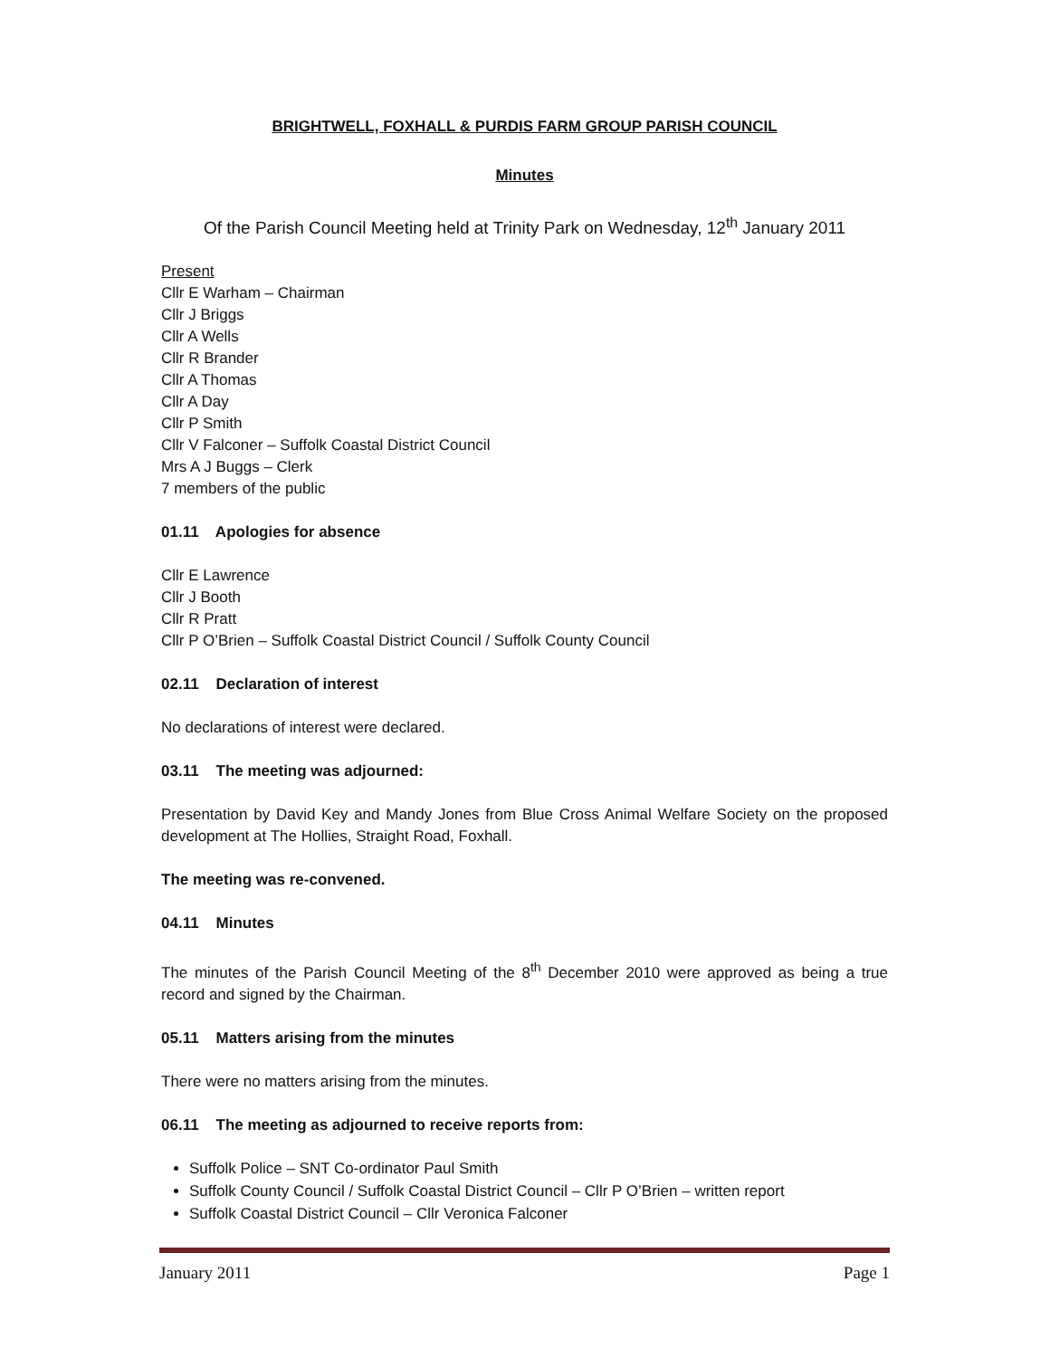BRIGHTWELL, FOXHALL & PURDIS FARM GROUP PARISH COUNCIL
Minutes
Of the Parish Council Meeting held at Trinity Park on Wednesday, 12<sup>th</sup> January 2011
Present
Cllr E Warham – Chairman
Cllr J Briggs
Cllr A Wells
Cllr R Brander
Cllr A Thomas
Cllr A Day
Cllr P Smith
Cllr V Falconer – Suffolk Coastal District Council
Mrs A J Buggs – Clerk
7 members of the public
01.11 Apologies for absence
Cllr E Lawrence
Cllr J Booth
Cllr R Pratt
Cllr P O’Brien – Suffolk Coastal District Council / Suffolk County Council
02.11 Declaration of interest
No declarations of interest were declared.
03.11 The meeting was adjourned:
Presentation by David Key and Mandy Jones from Blue Cross Animal Welfare Society on the proposed development at The Hollies, Straight Road, Foxhall.
The meeting was re-convened.
04.11 Minutes
The minutes of the Parish Council Meeting of the 8<sup>th</sup> December 2010 were approved as being a true record and signed by the Chairman.
05.11 Matters arising from the minutes
There were no matters arising from the minutes.
06.11 The meeting as adjourned to receive reports from:
Suffolk Police – SNT Co-ordinator Paul Smith
Suffolk County Council / Suffolk Coastal District Council – Cllr P O’Brien – written report
Suffolk Coastal District Council – Cllr Veronica Falconer
January 2011 Page 1